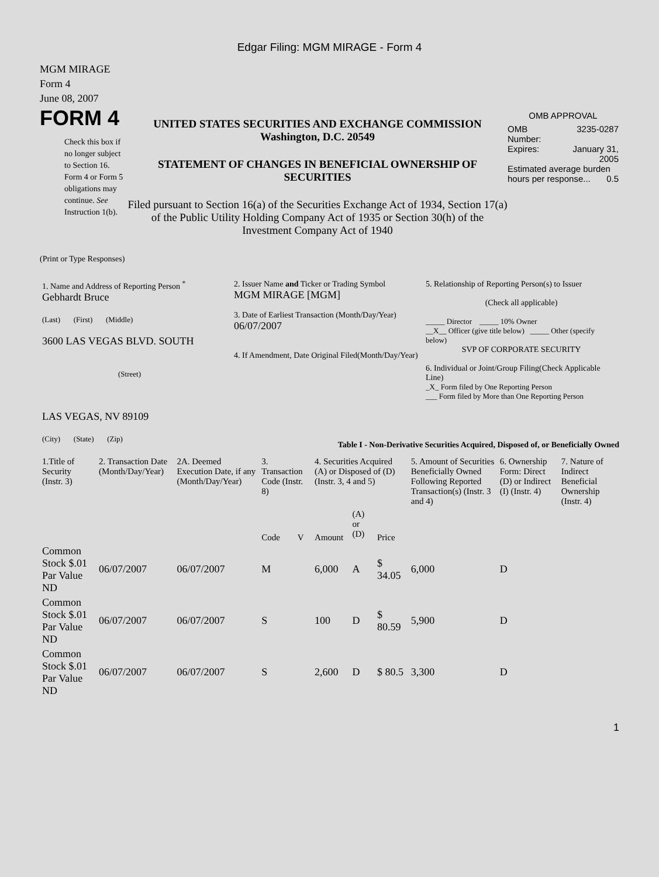Edgar Filing: MGM MIRAGE - Form 4
MGM MIRAGE
Form 4
June 08, 2007
FORM 4
Check this box if no longer subject to Section 16. Form 4 or Form 5 obligations may continue. See Instruction 1(b).
UNITED STATES SECURITIES AND EXCHANGE COMMISSION
Washington, D.C. 20549
STATEMENT OF CHANGES IN BENEFICIAL OWNERSHIP OF SECURITIES
Filed pursuant to Section 16(a) of the Securities Exchange Act of 1934, Section 17(a) of the Public Utility Holding Company Act of 1935 or Section 30(h) of the Investment Company Act of 1940
OMB APPROVAL
| OMB Number: | 3235-0287 |
| Expires: | January 31, 2005 |
| Estimated average burden hours per response... 0.5 | |
(Print or Type Responses)
| 1. Name and Address of Reporting Person <sup>*</sup> Gebhardt Bruce (Last) (First) (Middle) 3600 LAS VEGAS BLVD. SOUTH (Street) LAS VEGAS, NV 89109 (City) (State) (Zip) | 2. Issuer Name and Ticker or Trading Symbol MGM MIRAGE [MGM] 3. Date of Earliest Transaction (Month/Day/Year) 06/07/2007 4. If Amendment, Date Original Filed(Month/Day/Year) | 5. Relationship of Reporting Person(s) to Issuer (Check all applicable) _____ Director _____ 10% Owner __X__ Officer (give title below) _____ Other (specify below) SVP OF CORPORATE SECURITY 6. Individual or Joint/Group Filing(Check Applicable Line) _X_ Form filed by One Reporting Person ___ Form filed by More than One Reporting Person |
Table I - Non-Derivative Securities Acquired, Disposed of, or Beneficially Owned
| 1.Title of Security (Instr. 3) | 2. Transaction Date (Month/Day/Year) | 2A. Deemed Execution Date, if any (Month/Day/Year) | 3. Transaction Code (Instr. 8) | | 4. Securities Acquired (A) or Disposed of (D) (Instr. 3, 4 and 5) | | | 5. Amount of Securities Beneficially Owned Following Reported Transaction(s) (Instr. 3 and 4) | 6. Ownership Form: Direct (D) or Indirect (I) (Instr. 4) | 7. Nature of Indirect Beneficial Ownership (Instr. 4) |
| --- | --- | --- | --- | --- | --- | --- | --- | --- | --- | --- |
| | | | Code | V | Amount | (A) or (D) | Price | | | |
| Common Stock $.01 Par Value ND | 06/07/2007 | 06/07/2007 | M | | 6,000 | A | $ 34.05 | 6,000 | D | |
| Common Stock $.01 Par Value ND | 06/07/2007 | 06/07/2007 | S | | 100 | D | $ 80.59 | 5,900 | D | |
| Common Stock $.01 Par Value ND | 06/07/2007 | 06/07/2007 | S | | 2,600 | D | $ 80.5 | 3,300 | D | |
1